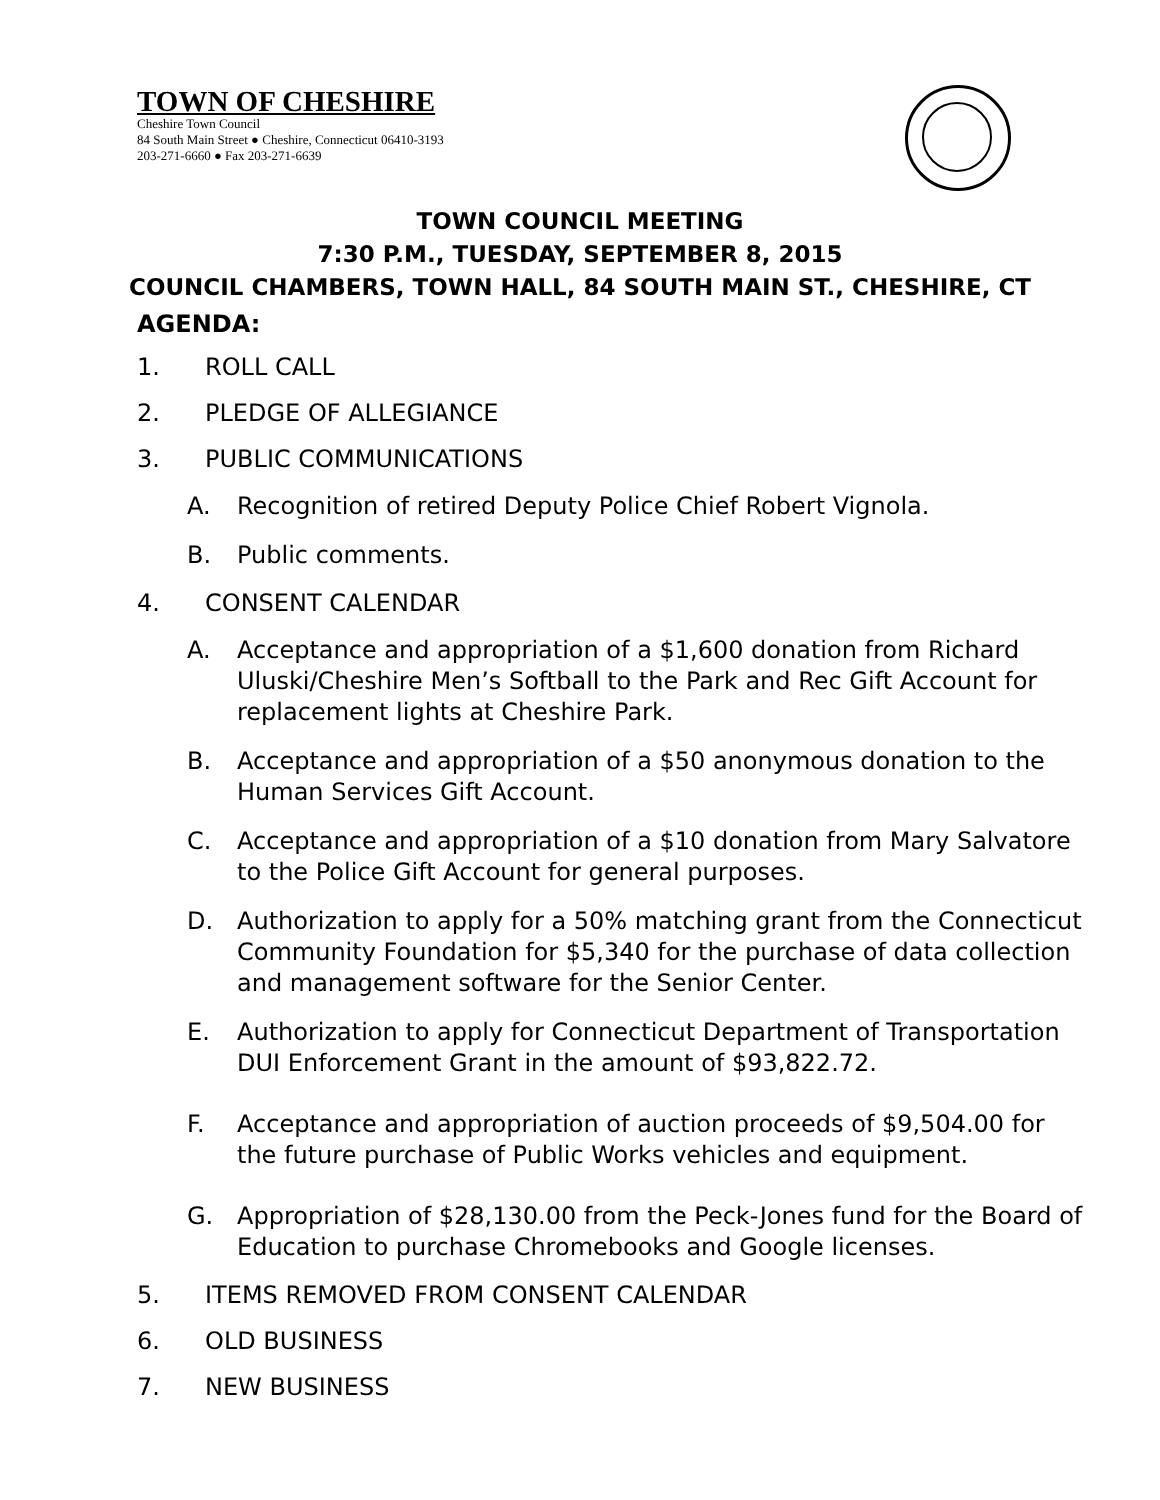TOWN OF CHESHIRE
Cheshire Town Council
84 South Main Street ● Cheshire, Connecticut 06410-3193
203-271-6660 ● Fax 203-271-6639
TOWN COUNCIL MEETING
7:30 P.M., TUESDAY, SEPTEMBER 8, 2015
COUNCIL CHAMBERS, TOWN HALL, 84 SOUTH MAIN ST., CHESHIRE, CT
AGENDA:
1. ROLL CALL
2. PLEDGE OF ALLEGIANCE
3. PUBLIC COMMUNICATIONS
A. Recognition of retired Deputy Police Chief Robert Vignola.
B. Public comments.
4. CONSENT CALENDAR
A. Acceptance and appropriation of a $1,600 donation from Richard Uluski/Cheshire Men’s Softball to the Park and Rec Gift Account for replacement lights at Cheshire Park.
B. Acceptance and appropriation of a $50 anonymous donation to the Human Services Gift Account.
C. Acceptance and appropriation of a $10 donation from Mary Salvatore to the Police Gift Account for general purposes.
D. Authorization to apply for a 50% matching grant from the Connecticut Community Foundation for $5,340 for the purchase of data collection and management software for the Senior Center.
E. Authorization to apply for Connecticut Department of Transportation DUI Enforcement Grant in the amount of $93,822.72.
F. Acceptance and appropriation of auction proceeds of $9,504.00 for the future purchase of Public Works vehicles and equipment.
G. Appropriation of $28,130.00 from the Peck-Jones fund for the Board of Education to purchase Chromebooks and Google licenses.
5. ITEMS REMOVED FROM CONSENT CALENDAR
6. OLD BUSINESS
7. NEW BUSINESS